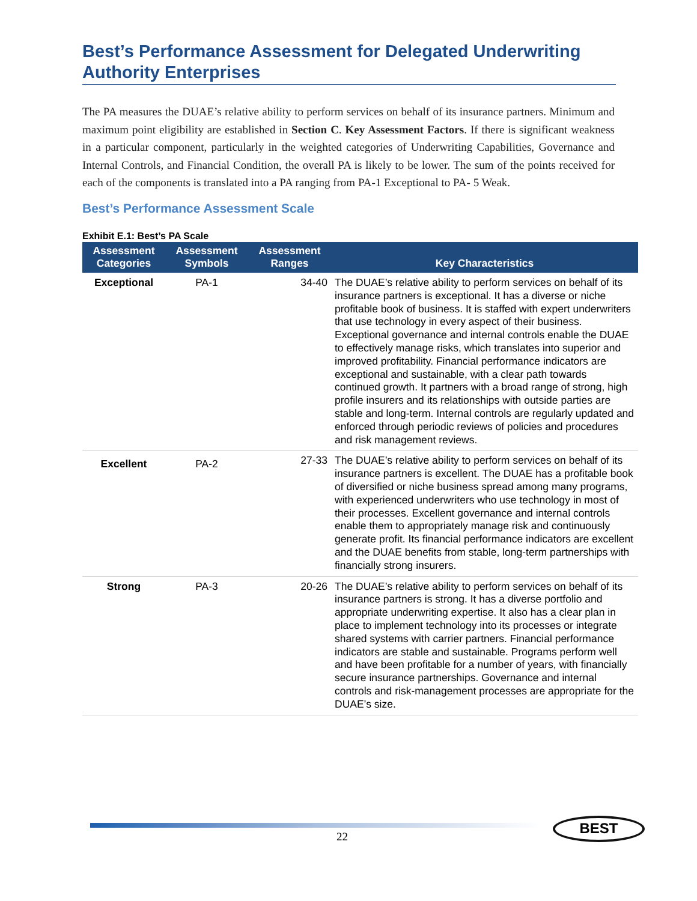Best’s Performance Assessment for Delegated Underwriting Authority Enterprises
The PA measures the DUAE’s relative ability to perform services on behalf of its insurance partners. Minimum and maximum point eligibility are established in Section C. Key Assessment Factors. If there is significant weakness in a particular component, particularly in the weighted categories of Underwriting Capabilities, Governance and Internal Controls, and Financial Condition, the overall PA is likely to be lower. The sum of the points received for each of the components is translated into a PA ranging from PA-1 Exceptional to PA- 5 Weak.
Best’s Performance Assessment Scale
Exhibit E.1: Best’s PA Scale
| Assessment Categories | Assessment Symbols | Assessment Ranges | Key Characteristics |
| --- | --- | --- | --- |
| Exceptional | PA-1 | 34-40 | The DUAE’s relative ability to perform services on behalf of its insurance partners is exceptional. It has a diverse or niche profitable book of business. It is staffed with expert underwriters that use technology in every aspect of their business. Exceptional governance and internal controls enable the DUAE to effectively manage risks, which translates into superior and improved profitability. Financial performance indicators are exceptional and sustainable, with a clear path towards continued growth. It partners with a broad range of strong, high profile insurers and its relationships with outside parties are stable and long-term. Internal controls are regularly updated and enforced through periodic reviews of policies and procedures and risk management reviews. |
| Excellent | PA-2 | 27-33 | The DUAE’s relative ability to perform services on behalf of its insurance partners is excellent. The DUAE has a profitable book of diversified or niche business spread among many programs, with experienced underwriters who use technology in most of their processes. Excellent governance and internal controls enable them to appropriately manage risk and continuously generate profit. Its financial performance indicators are excellent and the DUAE benefits from stable, long-term partnerships with financially strong insurers. |
| Strong | PA-3 | 20-26 | The DUAE’s relative ability to perform services on behalf of its insurance partners is strong. It has a diverse portfolio and appropriate underwriting expertise. It also has a clear plan in place to implement technology into its processes or integrate shared systems with carrier partners. Financial performance indicators are stable and sustainable. Programs perform well and have been profitable for a number of years, with financially secure insurance partnerships. Governance and internal controls and risk-management processes are appropriate for the DUAE’s size. |
22
BEST